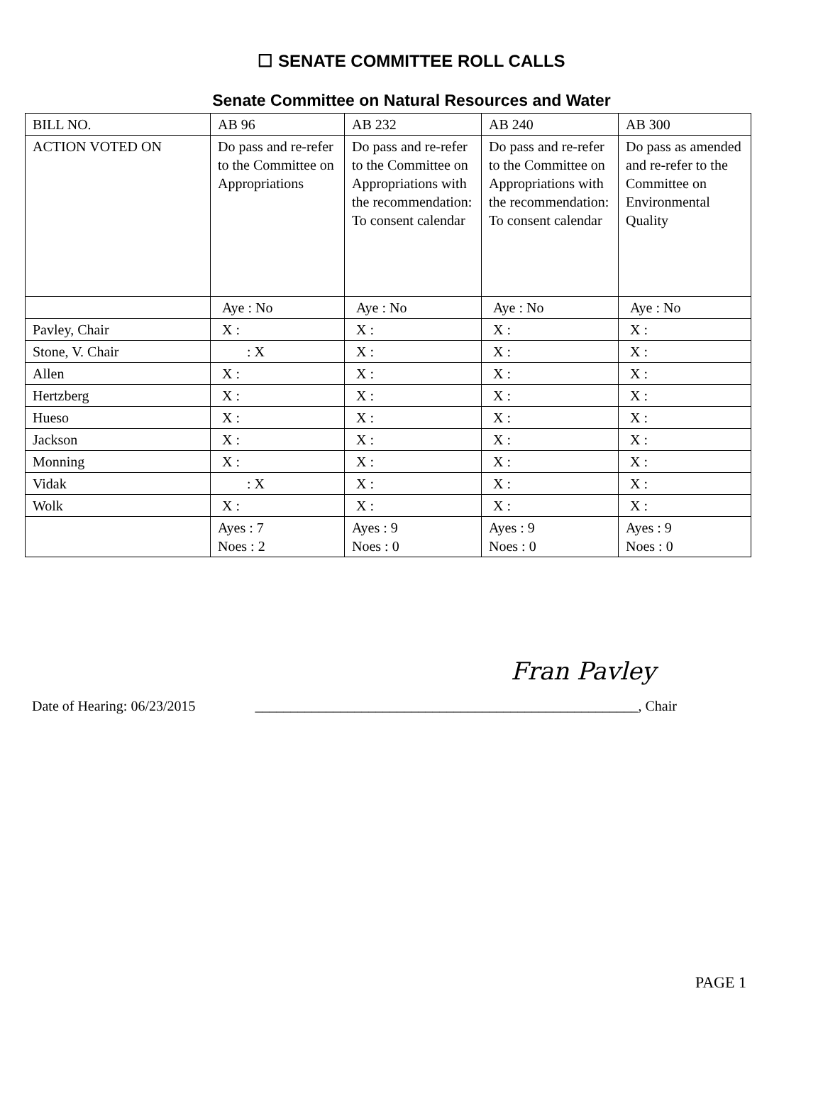☐ SENATE COMMITTEE ROLL CALLS
Senate Committee on Natural Resources and Water
| BILL NO. | AB 96 | AB 232 | AB 240 | AB 300 |
| ACTION VOTED ON | Do pass and re-refer to the Committee on Appropriations | Do pass and re-refer to the Committee on Appropriations with the recommendation: To consent calendar | Do pass and re-refer to the Committee on Appropriations with the recommendation: To consent calendar | Do pass as amended and re-refer to the Committee on Environmental Quality |
| | Aye : No | Aye : No | Aye : No | Aye : No |
| Pavley, Chair | X : | X : | X : | X : |
| Stone, V. Chair | : X | X : | X : | X : |
| Allen | X : | X : | X : | X : |
| Hertzberg | X : | X : | X : | X : |
| Hueso | X : | X : | X : | X : |
| Jackson | X : | X : | X : | X : |
| Monning | X : | X : | X : | X : |
| Vidak | : X | X : | X : | X : |
| Wolk | X : | X : | X : | X : |
| | Ayes : 7 Noes : 2 | Ayes : 9 Noes : 0 | Ayes : 9 Noes : 0 | Ayes : 9 Noes : 0 |
Fran Pavley
Date of Hearing: 06/23/2015 ______________________________________________________, Chair
PAGE 1